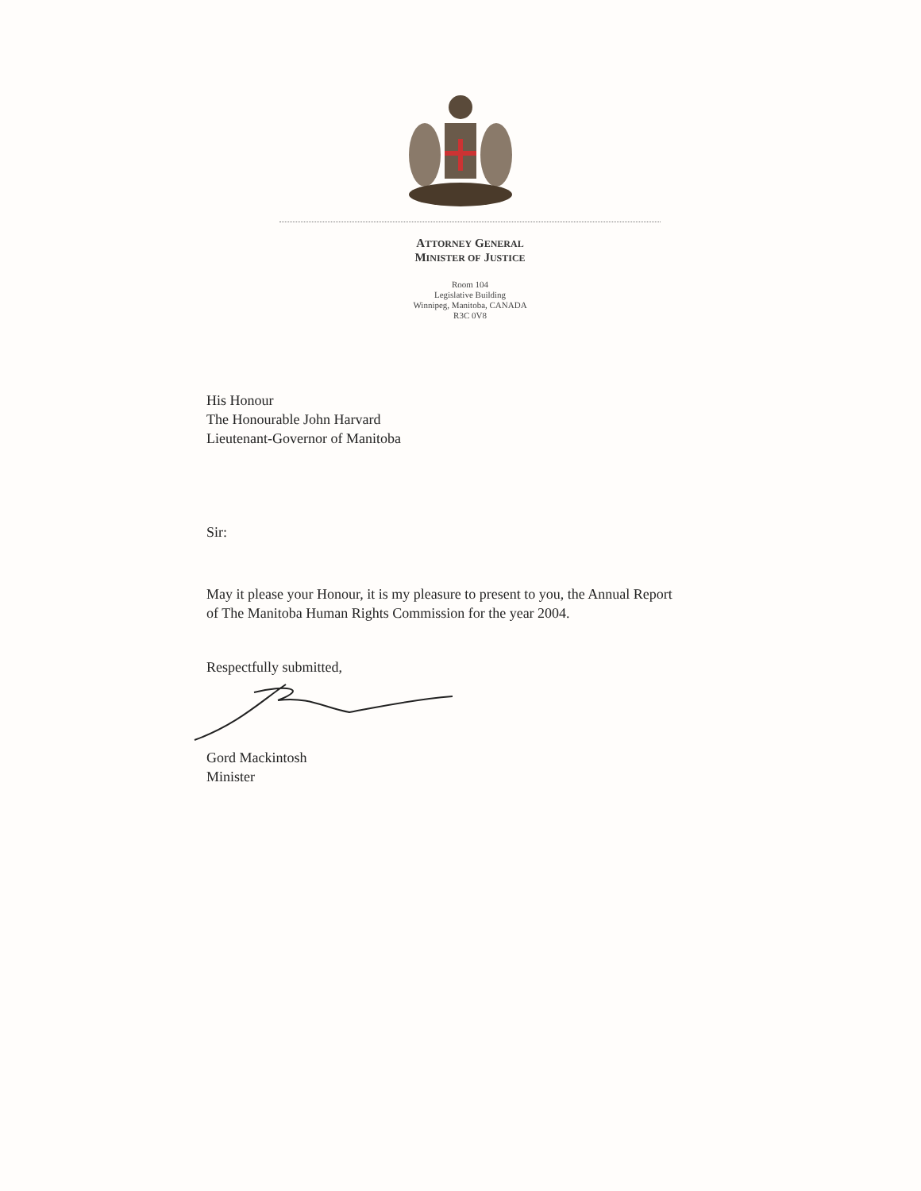ATTORNEY GENERAL
MINISTER OF JUSTICE
Room 104
Legislative Building
Winnipeg, Manitoba, CANADA
R3C 0V8
His Honour
The Honourable John Harvard
Lieutenant-Governor of Manitoba
Sir:
May it please your Honour, it is my pleasure to present to you, the Annual Report
of The Manitoba Human Rights Commission for the year 2004.
Respectfully submitted,
Gord Mackintosh
Minister